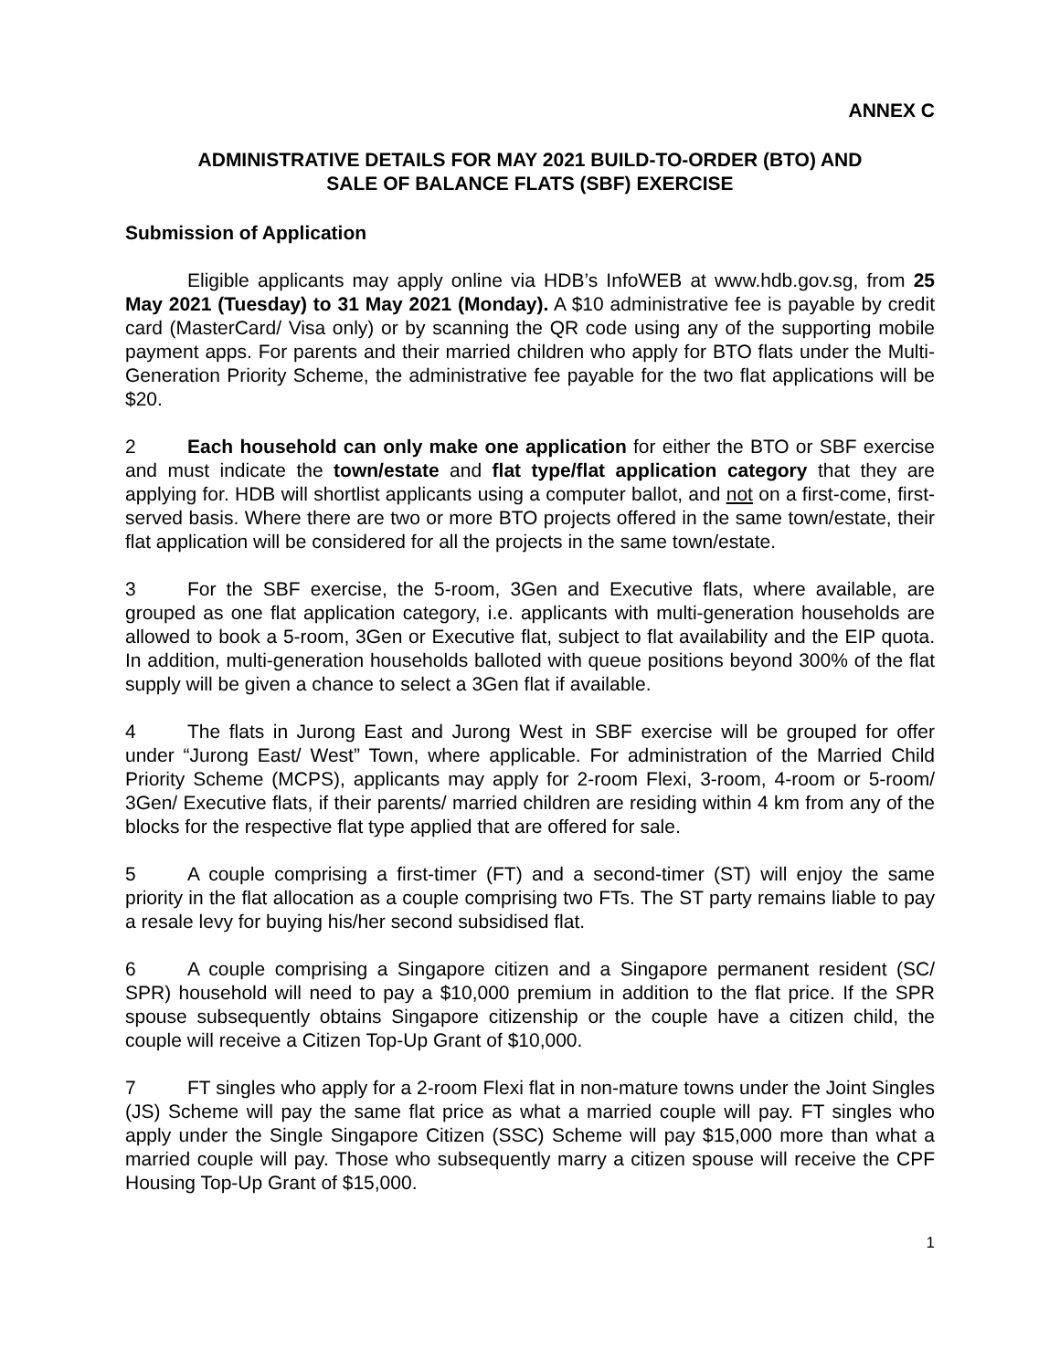ANNEX C
ADMINISTRATIVE DETAILS FOR MAY 2021 BUILD-TO-ORDER (BTO) AND
SALE OF BALANCE FLATS (SBF) EXERCISE
Submission of Application
Eligible applicants may apply online via HDB’s InfoWEB at www.hdb.gov.sg, from 25 May 2021 (Tuesday) to 31 May 2021 (Monday). A $10 administrative fee is payable by credit card (MasterCard/ Visa only) or by scanning the QR code using any of the supporting mobile payment apps. For parents and their married children who apply for BTO flats under the Multi-Generation Priority Scheme, the administrative fee payable for the two flat applications will be $20.
2 Each household can only make one application for either the BTO or SBF exercise and must indicate the town/estate and flat type/flat application category that they are applying for. HDB will shortlist applicants using a computer ballot, and not on a first-come, first-served basis. Where there are two or more BTO projects offered in the same town/estate, their flat application will be considered for all the projects in the same town/estate.
3 For the SBF exercise, the 5-room, 3Gen and Executive flats, where available, are grouped as one flat application category, i.e. applicants with multi-generation households are allowed to book a 5-room, 3Gen or Executive flat, subject to flat availability and the EIP quota. In addition, multi-generation households balloted with queue positions beyond 300% of the flat supply will be given a chance to select a 3Gen flat if available.
4 The flats in Jurong East and Jurong West in SBF exercise will be grouped for offer under “Jurong East/ West” Town, where applicable. For administration of the Married Child Priority Scheme (MCPS), applicants may apply for 2-room Flexi, 3-room, 4-room or 5-room/ 3Gen/ Executive flats, if their parents/ married children are residing within 4 km from any of the blocks for the respective flat type applied that are offered for sale.
5 A couple comprising a first-timer (FT) and a second-timer (ST) will enjoy the same priority in the flat allocation as a couple comprising two FTs. The ST party remains liable to pay a resale levy for buying his/her second subsidised flat.
6 A couple comprising a Singapore citizen and a Singapore permanent resident (SC/ SPR) household will need to pay a $10,000 premium in addition to the flat price. If the SPR spouse subsequently obtains Singapore citizenship or the couple have a citizen child, the couple will receive a Citizen Top-Up Grant of $10,000.
7 FT singles who apply for a 2-room Flexi flat in non-mature towns under the Joint Singles (JS) Scheme will pay the same flat price as what a married couple will pay. FT singles who apply under the Single Singapore Citizen (SSC) Scheme will pay $15,000 more than what a married couple will pay. Those who subsequently marry a citizen spouse will receive the CPF Housing Top-Up Grant of $15,000.
1